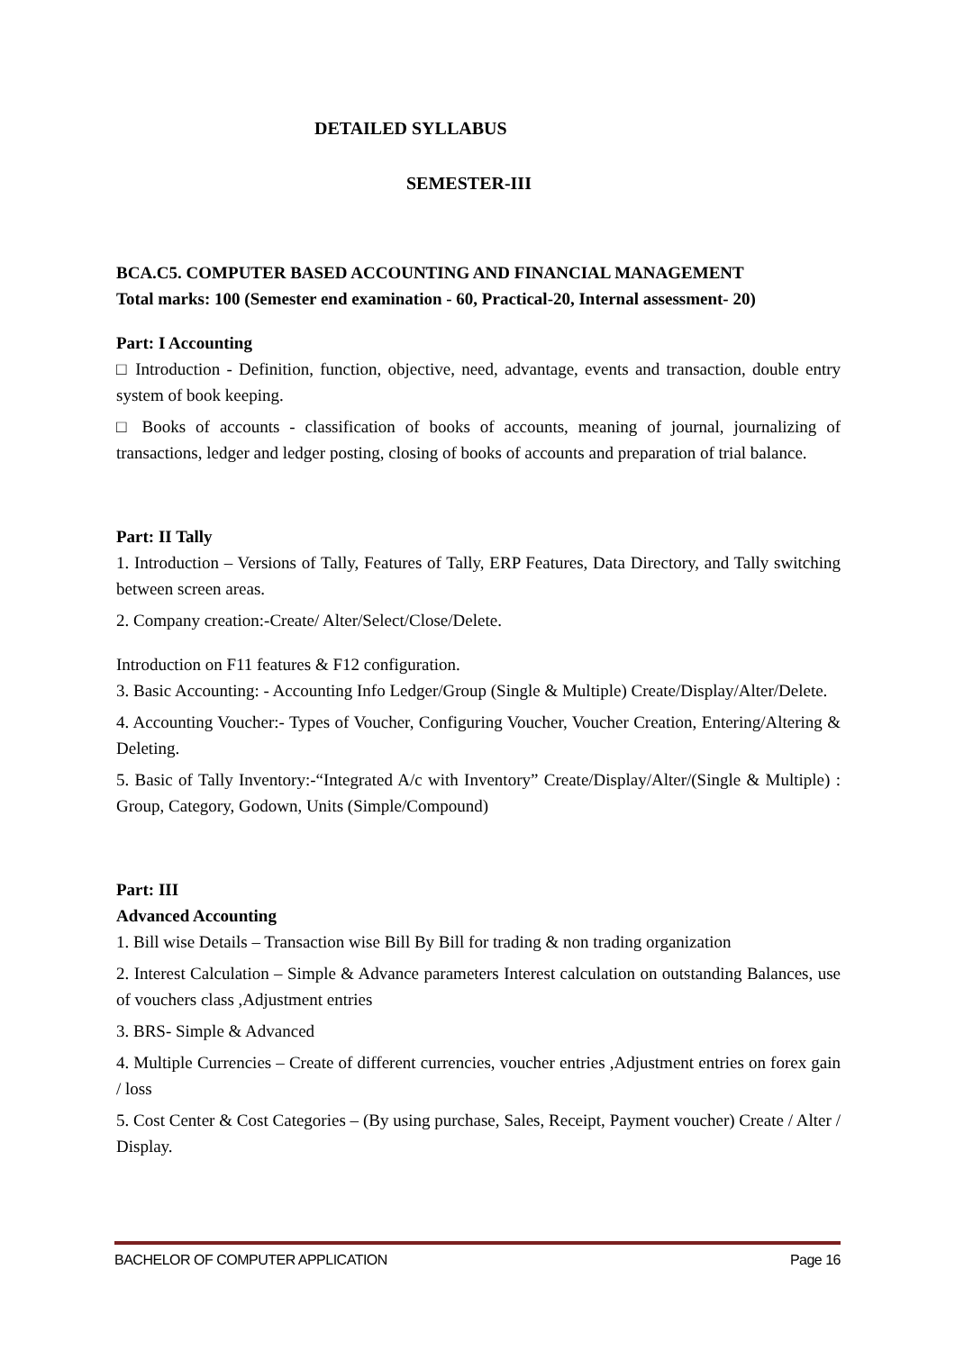DETAILED SYLLABUS
SEMESTER-III
BCA.C5. COMPUTER BASED ACCOUNTING AND FINANCIAL MANAGEMENT
Total marks: 100 (Semester end examination - 60, Practical-20, Internal assessment- 20)
Part: I Accounting
□ Introduction - Definition, function, objective, need, advantage, events and transaction, double entry system of book keeping.
□ Books of accounts - classification of books of accounts, meaning of journal, journalizing of transactions, ledger and ledger posting, closing of books of accounts and preparation of trial balance.
Part: II Tally
1. Introduction – Versions of Tally, Features of Tally, ERP Features, Data Directory, and Tally switching between screen areas.
2. Company creation:-Create/ Alter/Select/Close/Delete.
Introduction on F11 features & F12 configuration.
3. Basic Accounting: - Accounting Info Ledger/Group (Single & Multiple) Create/Display/Alter/Delete.
4. Accounting Voucher:- Types of Voucher, Configuring Voucher, Voucher Creation, Entering/Altering & Deleting.
5. Basic of Tally Inventory:-“Integrated A/c with Inventory” Create/Display/Alter/(Single & Multiple) : Group, Category, Godown, Units (Simple/Compound)
Part: III
Advanced Accounting
1. Bill wise Details – Transaction wise Bill By Bill for trading & non trading organization
2. Interest Calculation – Simple & Advance parameters Interest calculation on outstanding Balances, use of vouchers class ,Adjustment entries
3. BRS- Simple & Advanced
4. Multiple Currencies – Create of different currencies, voucher entries ,Adjustment entries on forex gain / loss
5. Cost Center & Cost Categories – (By using purchase, Sales, Receipt, Payment voucher) Create / Alter / Display.
BACHELOR OF COMPUTER APPLICATION Page 16